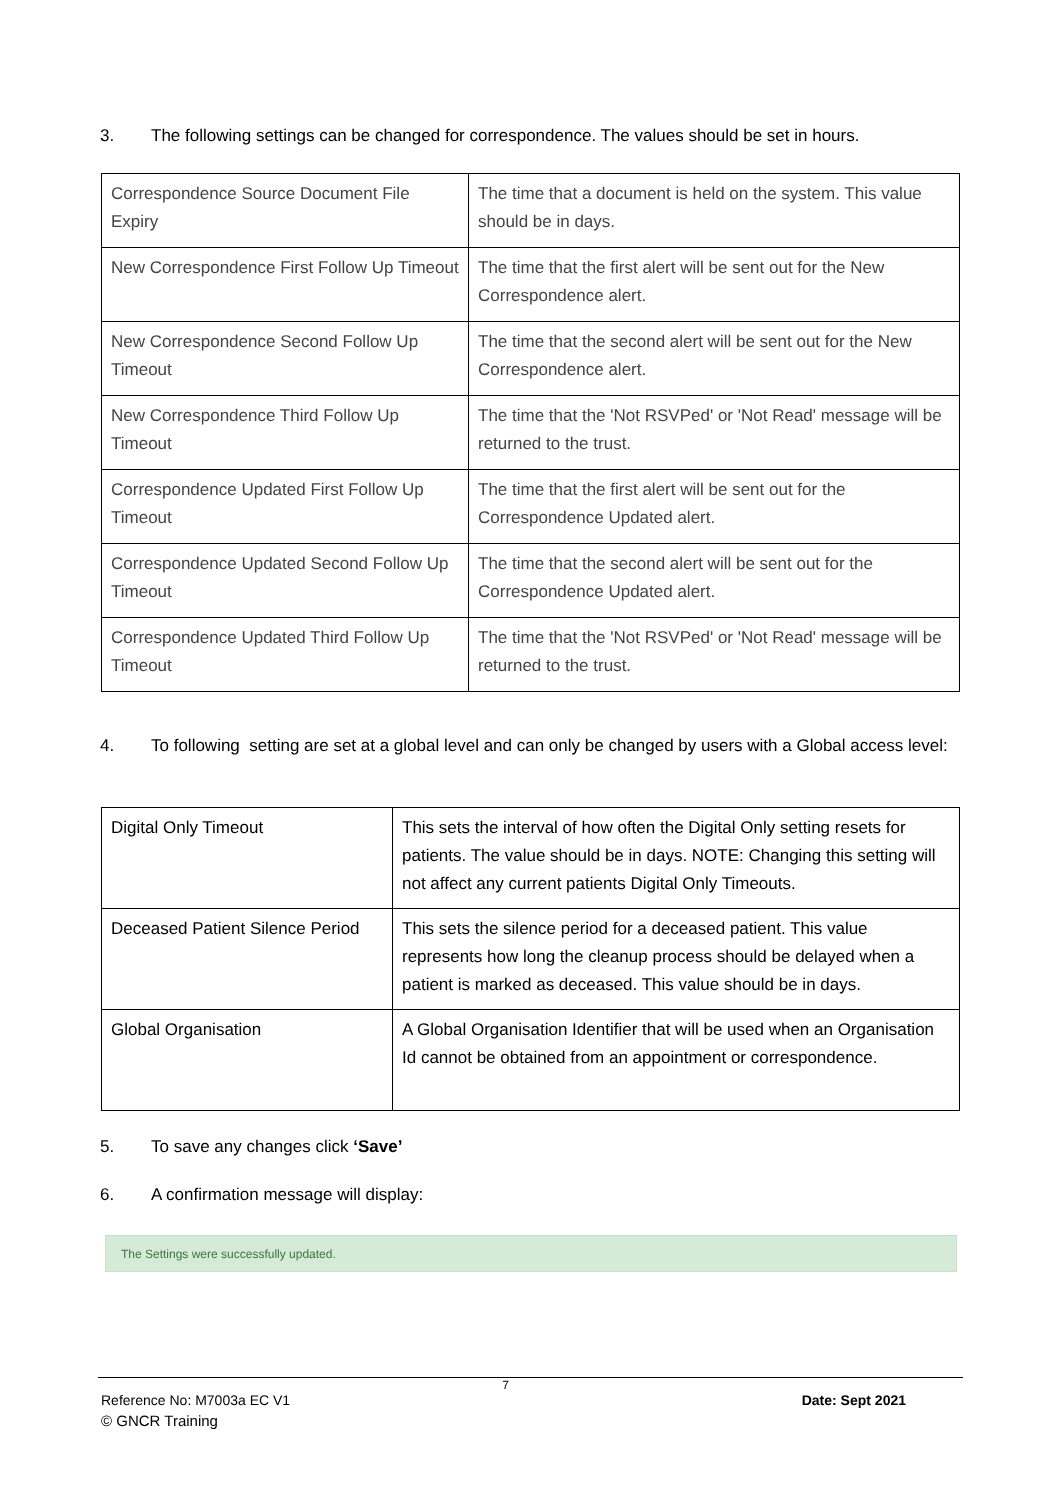3. The following settings can be changed for correspondence. The values should be set in hours.
| Correspondence Source Document File Expiry | The time that a document is held on the system. This value should be in days. |
| New Correspondence First Follow Up Timeout | The time that the first alert will be sent out for the New Correspondence alert. |
| New Correspondence Second Follow Up Timeout | The time that the second alert will be sent out for the New Correspondence alert. |
| New Correspondence Third Follow Up Timeout | The time that the 'Not RSVPed' or 'Not Read' message will be returned to the trust. |
| Correspondence Updated First Follow Up Timeout | The time that the first alert will be sent out for the Correspondence Updated alert. |
| Correspondence Updated Second Follow Up Timeout | The time that the second alert will be sent out for the Correspondence Updated alert. |
| Correspondence Updated Third Follow Up Timeout | The time that the 'Not RSVPed' or 'Not Read' message will be returned to the trust. |
4. To following setting are set at a global level and can only be changed by users with a Global access level:
| Digital Only Timeout | This sets the interval of how often the Digital Only setting resets for patients. The value should be in days. NOTE: Changing this setting will not affect any current patients Digital Only Timeouts. |
| Deceased Patient Silence Period | This sets the silence period for a deceased patient. This value represents how long the cleanup process should be delayed when a patient is marked as deceased. This value should be in days. |
| Global Organisation | A Global Organisation Identifier that will be used when an Organisation Id cannot be obtained from an appointment or correspondence. |
5. To save any changes click ‘Save’
6. A confirmation message will display:
The Settings were successfully updated.
7
Reference No: M7003a EC V1 Date: Sept 2021
© GNCR Training